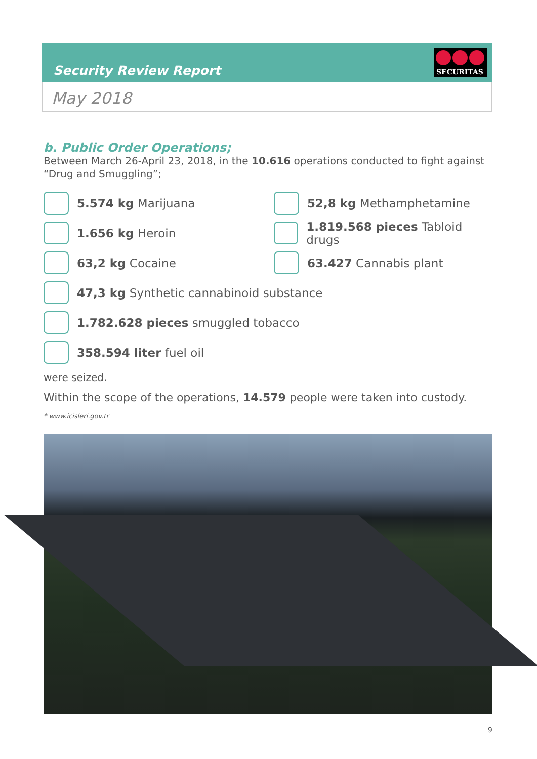Security Review Report
SECURITAS
May 2018
b. Public Order Operations;
Between March 26-April 23, 2018, in the 10.616 operations conducted to fight against “Drug and Smuggling”;
5.574 kg Marijuana
52,8 kg Methamphetamine
1.656 kg Heroin
1.819.568 pieces Tabloid drugs
63,2 kg Cocaine
63.427 Cannabis plant
47,3 kg Synthetic cannabinoid substance
1.782.628 pieces smuggled tobacco
358.594 liter fuel oil
were seized.
Within the scope of the operations, 14.579 people were taken into custody.
* www.icisleri.gov.tr
9